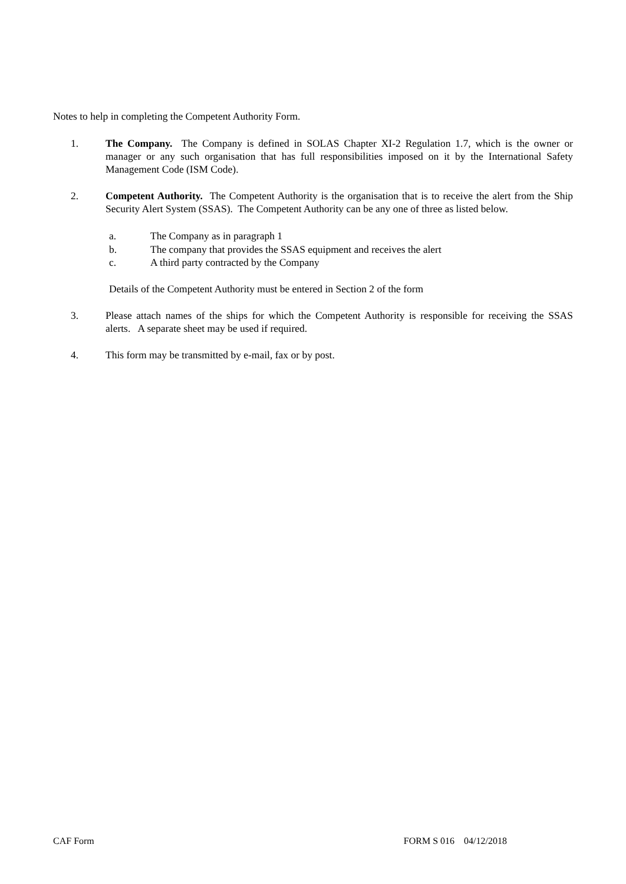Notes to help in completing the Competent Authority Form.
1. The Company. The Company is defined in SOLAS Chapter XI-2 Regulation 1.7, which is the owner or manager or any such organisation that has full responsibilities imposed on it by the International Safety Management Code (ISM Code).
2. Competent Authority. The Competent Authority is the organisation that is to receive the alert from the Ship Security Alert System (SSAS). The Competent Authority can be any one of three as listed below.
a. The Company as in paragraph 1
b. The company that provides the SSAS equipment and receives the alert
c. A third party contracted by the Company
Details of the Competent Authority must be entered in Section 2 of the form
3. Please attach names of the ships for which the Competent Authority is responsible for receiving the SSAS alerts. A separate sheet may be used if required.
4. This form may be transmitted by e-mail, fax or by post.
CAF Form FORM S 016 04/12/2018